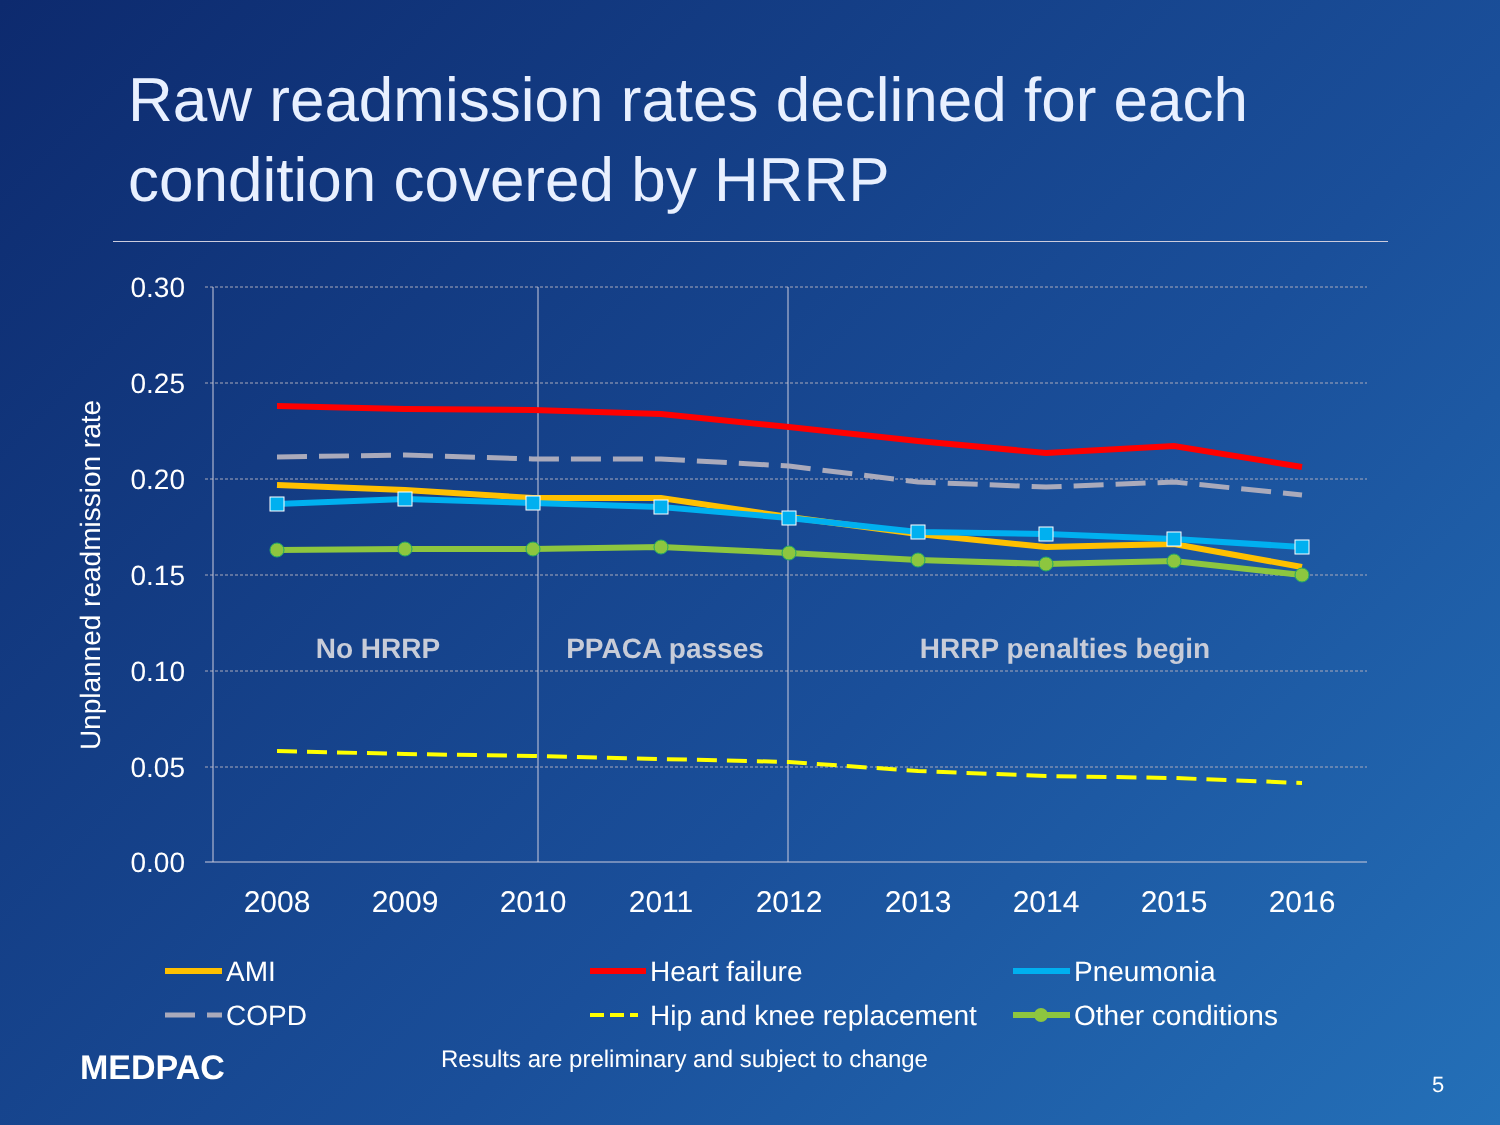Raw readmission rates declined for each condition covered by HRRP
0.30
0.25
0.20
0.15
0.10
0.05
0.00
Unplanned readmission rate
2008
2009
2010
2011
2012
2013
2014
2015
2016
No HRRP
PPACA passes
HRRP penalties begin
AMI
Heart failure
Pneumonia
COPD
Hip and knee replacement
Other conditions
MEDPAC
Results are preliminary and subject to change
5